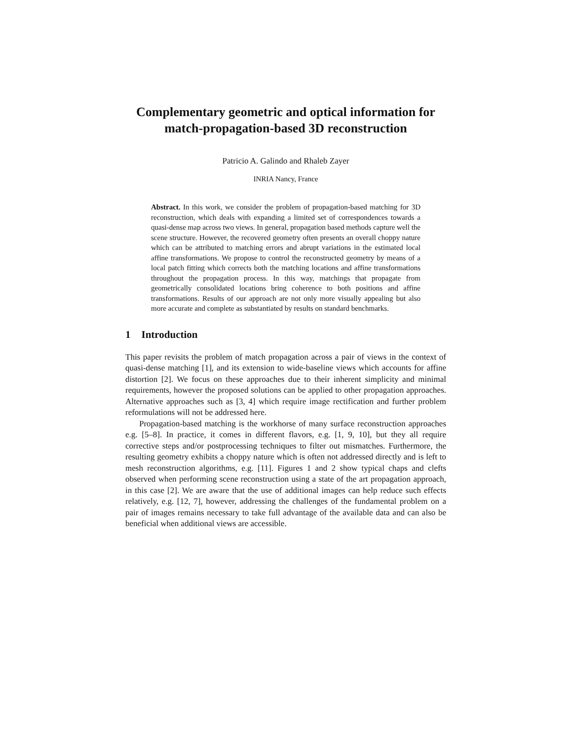Complementary geometric and optical information for match-propagation-based 3D reconstruction
Patricio A. Galindo and Rhaleb Zayer
INRIA Nancy, France
Abstract. In this work, we consider the problem of propagation-based matching for 3D reconstruction, which deals with expanding a limited set of correspondences towards a quasi-dense map across two views. In general, propagation based methods capture well the scene structure. However, the recovered geometry often presents an overall choppy nature which can be attributed to matching errors and abrupt variations in the estimated local affine transformations. We propose to control the reconstructed geometry by means of a local patch fitting which corrects both the matching locations and affine transformations throughout the propagation process. In this way, matchings that propagate from geometrically consolidated locations bring coherence to both positions and affine transformations. Results of our approach are not only more visually appealing but also more accurate and complete as substantiated by results on standard benchmarks.
1 Introduction
This paper revisits the problem of match propagation across a pair of views in the context of quasi-dense matching [1], and its extension to wide-baseline views which accounts for affine distortion [2]. We focus on these approaches due to their inherent simplicity and minimal requirements, however the proposed solutions can be applied to other propagation approaches. Alternative approaches such as [3, 4] which require image rectification and further problem reformulations will not be addressed here.
Propagation-based matching is the workhorse of many surface reconstruction approaches e.g. [5–8]. In practice, it comes in different flavors, e.g. [1, 9, 10], but they all require corrective steps and/or postprocessing techniques to filter out mismatches. Furthermore, the resulting geometry exhibits a choppy nature which is often not addressed directly and is left to mesh reconstruction algorithms, e.g. [11]. Figures 1 and 2 show typical chaps and clefts observed when performing scene reconstruction using a state of the art propagation approach, in this case [2]. We are aware that the use of additional images can help reduce such effects relatively, e.g. [12, 7], however, addressing the challenges of the fundamental problem on a pair of images remains necessary to take full advantage of the available data and can also be beneficial when additional views are accessible.